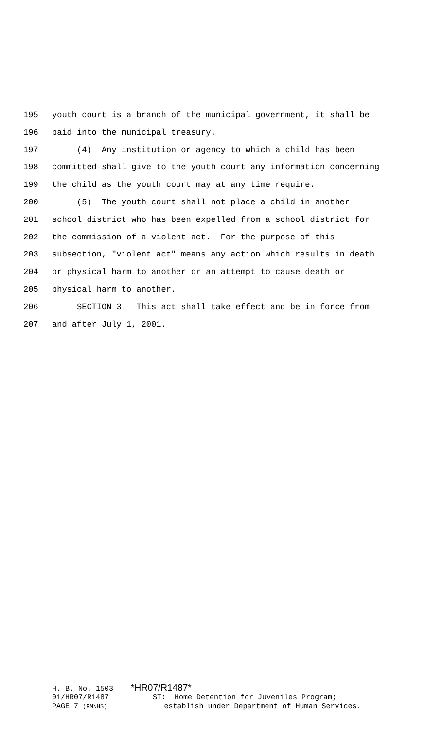195 youth court is a branch of the municipal government, it shall be
196 paid into the municipal treasury.
197 (4) Any institution or agency to which a child has been
198 committed shall give to the youth court any information concerning
199 the child as the youth court may at any time require.
200 (5) The youth court shall not place a child in another
201 school district who has been expelled from a school district for
202 the commission of a violent act. For the purpose of this
203 subsection, "violent act" means any action which results in death
204 or physical harm to another or an attempt to cause death or
205 physical harm to another.
206 SECTION 3. This act shall take effect and be in force from
207 and after July 1, 2001.
H. B. No. 1503 *HR07/R1487* 01/HR07/R1487 ST: Home Detention for Juveniles Program; PAGE 7 (RM\HS) establish under Department of Human Services.